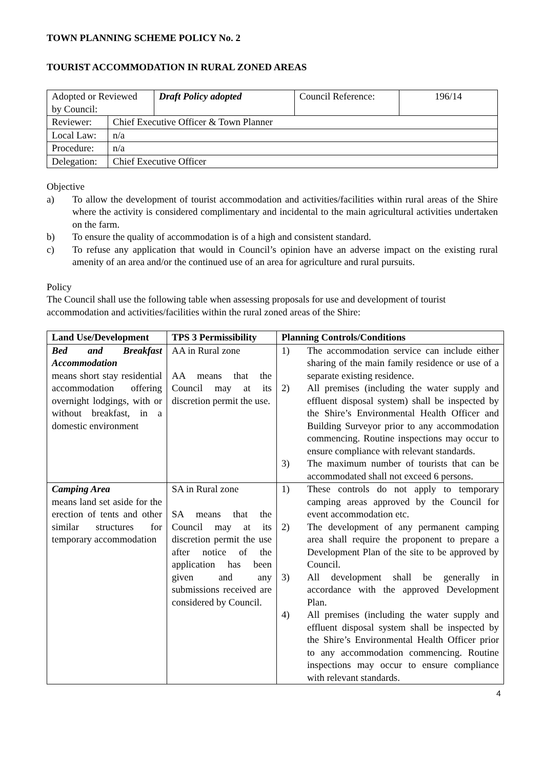TOWN PLANNING SCHEME POLICY No. 2
TOURIST ACCOMMODATION IN RURAL ZONED AREAS
| Adopted or Reviewed by Council: | Draft Policy adopted | Council Reference: | 196/14 |
| Reviewer: | Chief Executive Officer & Town Planner |
| Local Law: | n/a |
| Procedure: | n/a |
| Delegation: | Chief Executive Officer |
Objective
a) To allow the development of tourist accommodation and activities/facilities within rural areas of the Shire where the activity is considered complimentary and incidental to the main agricultural activities undertaken on the farm.
b) To ensure the quality of accommodation is of a high and consistent standard.
c) To refuse any application that would in Council’s opinion have an adverse impact on the existing rural amenity of an area and/or the continued use of an area for agriculture and rural pursuits.
Policy
The Council shall use the following table when assessing proposals for use and development of tourist accommodation and activities/facilities within the rural zoned areas of the Shire:
| Land Use/Development | TPS 3 Permissibility | Planning Controls/Conditions |
| --- | --- | --- |
| Bed and Breakfast Accommodation means short stay residential accommodation offering overnight lodgings, with or without breakfast, in a domestic environment | AA in Rural zone AA means that the Council may at its discretion permit the use. | 1) The accommodation service can include either sharing of the main family residence or use of a separate existing residence. 2) All premises (including the water supply and effluent disposal system) shall be inspected by the Shire’s Environmental Health Officer and Building Surveyor prior to any accommodation commencing. Routine inspections may occur to ensure compliance with relevant standards. 3) The maximum number of tourists that can be accommodated shall not exceed 6 persons. |
| Camping Area means land set aside for the erection of tents and other similar structures for temporary accommodation | SA in Rural zone SA means that the Council may at its discretion permit the use after notice of the application has been given and any submissions received are considered by Council. | 1) These controls do not apply to temporary camping areas approved by the Council for event accommodation etc. 2) The development of any permanent camping area shall require the proponent to prepare a Development Plan of the site to be approved by Council. 3) All development shall be generally in accordance with the approved Development Plan. 4) All premises (including the water supply and effluent disposal system shall be inspected by the Shire’s Environmental Health Officer prior to any accommodation commencing. Routine inspections may occur to ensure compliance with relevant standards. |
4